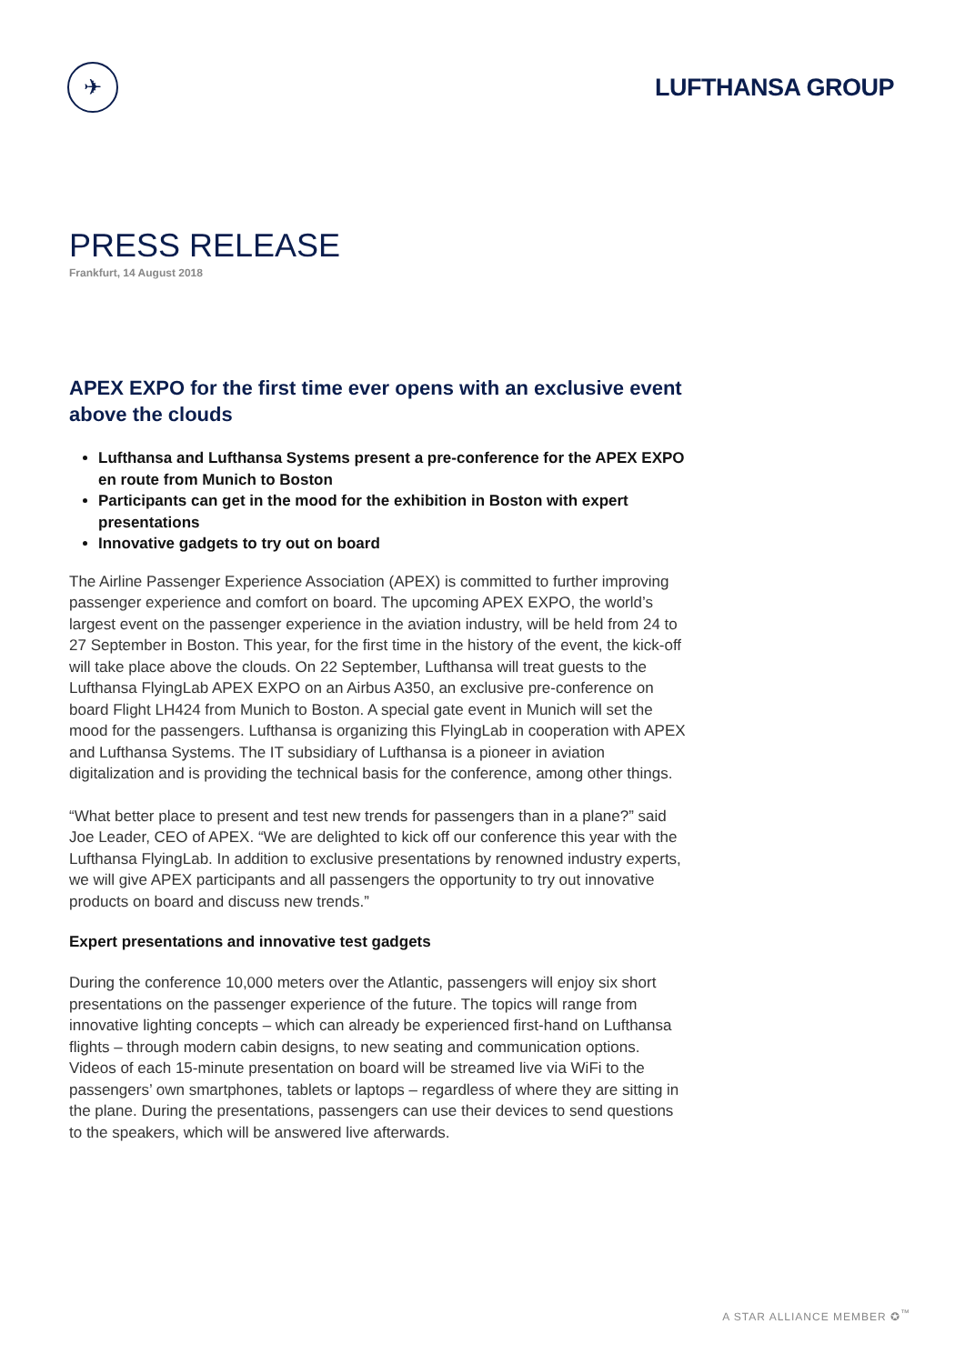✈
LUFTHANSA GROUP
PRESS RELEASE
Frankfurt, 14 August 2018
APEX EXPO for the first time ever opens with an exclusive event above the clouds
Lufthansa and Lufthansa Systems present a pre-conference for the APEX EXPO en route from Munich to Boston
Participants can get in the mood for the exhibition in Boston with expert presentations
Innovative gadgets to try out on board
The Airline Passenger Experience Association (APEX) is committed to further improving passenger experience and comfort on board. The upcoming APEX EXPO, the world’s largest event on the passenger experience in the aviation industry, will be held from 24 to 27 September in Boston. This year, for the first time in the history of the event, the kick-off will take place above the clouds. On 22 September, Lufthansa will treat guests to the Lufthansa FlyingLab APEX EXPO on an Airbus A350, an exclusive pre-conference on board Flight LH424 from Munich to Boston. A special gate event in Munich will set the mood for the passengers. Lufthansa is organizing this FlyingLab in cooperation with APEX and Lufthansa Systems. The IT subsidiary of Lufthansa is a pioneer in aviation digitalization and is providing the technical basis for the conference, among other things.
“What better place to present and test new trends for passengers than in a plane?” said Joe Leader, CEO of APEX. “We are delighted to kick off our conference this year with the Lufthansa FlyingLab. In addition to exclusive presentations by renowned industry experts, we will give APEX participants and all passengers the opportunity to try out innovative products on board and discuss new trends.”
Expert presentations and innovative test gadgets
During the conference 10,000 meters over the Atlantic, passengers will enjoy six short presentations on the passenger experience of the future. The topics will range from innovative lighting concepts – which can already be experienced first-hand on Lufthansa flights – through modern cabin designs, to new seating and communication options. Videos of each 15-minute presentation on board will be streamed live via WiFi to the passengers’ own smartphones, tablets or laptops – regardless of where they are sitting in the plane. During the presentations, passengers can use their devices to send questions to the speakers, which will be answered live afterwards.
A STAR ALLIANCE MEMBER ✪<sup>™</sup>